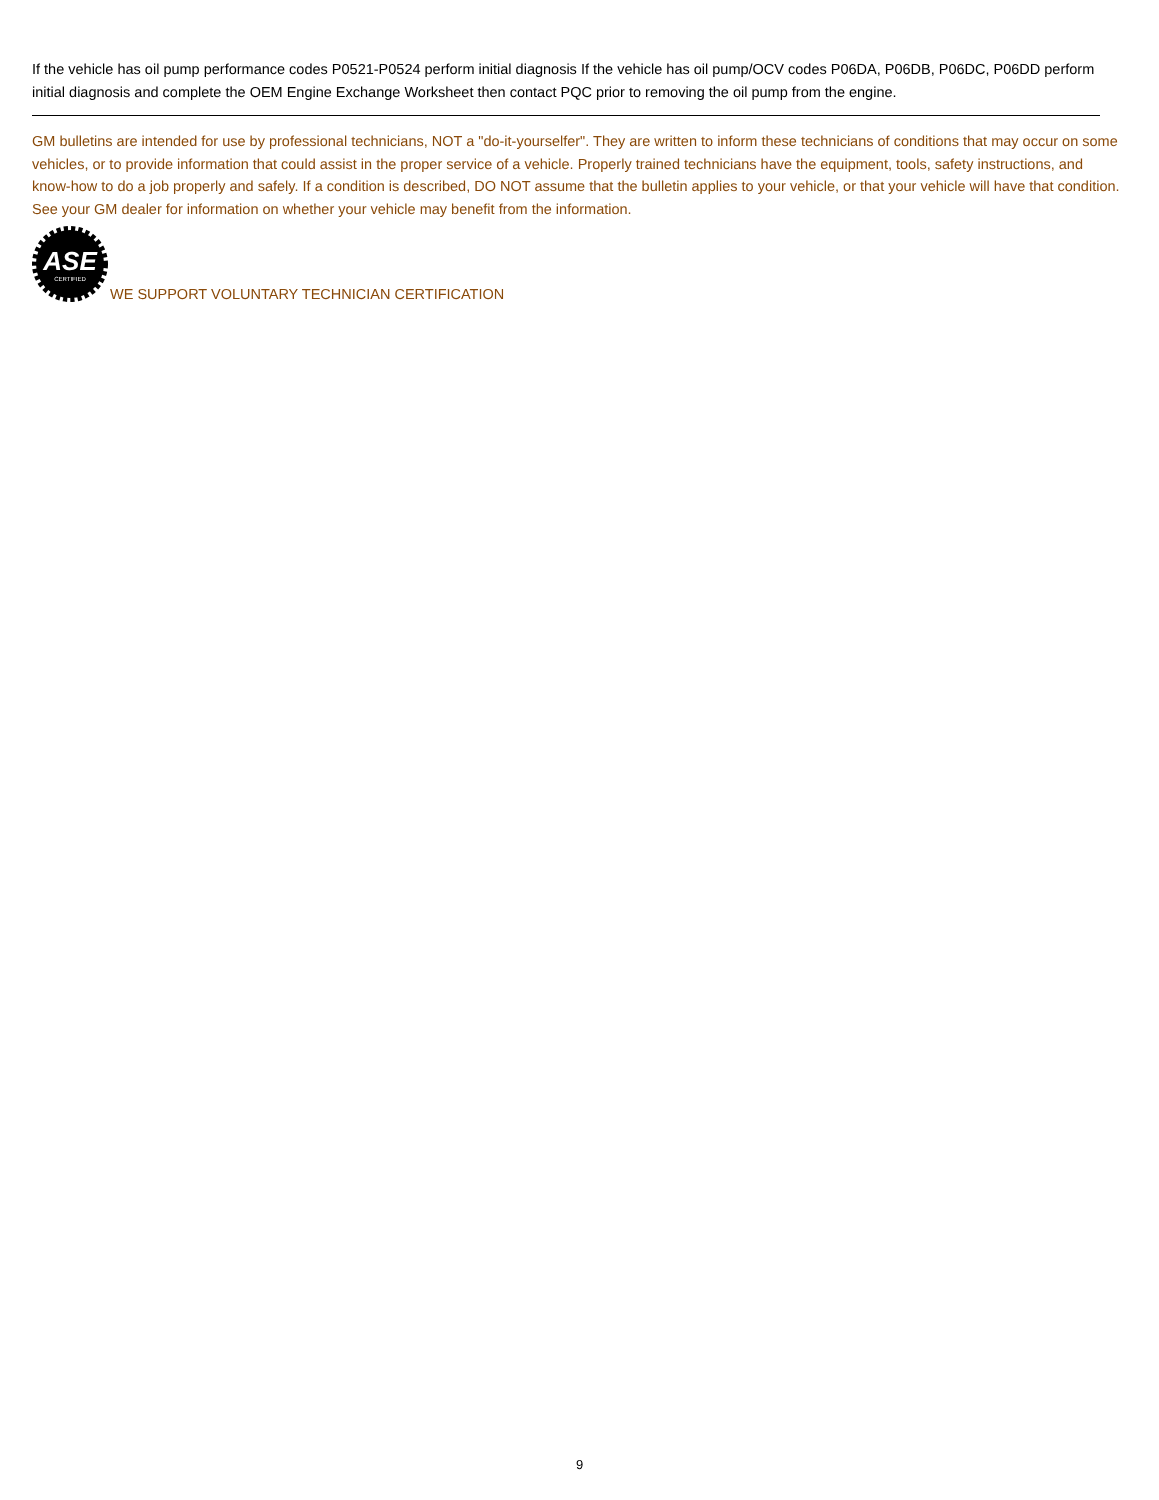If the vehicle has oil pump performance codes P0521-P0524 perform initial diagnosis If the vehicle has oil pump/OCV codes P06DA, P06DB, P06DC, P06DD perform initial diagnosis and complete the OEM Engine Exchange Worksheet then contact PQC prior to removing the oil pump from the engine.
GM bulletins are intended for use by professional technicians, NOT a "do-it-yourselfer". They are written to inform these technicians of conditions that may occur on some vehicles, or to provide information that could assist in the proper service of a vehicle. Properly trained technicians have the equipment, tools, safety instructions, and know-how to do a job properly and safely. If a condition is described, DO NOT assume that the bulletin applies to your vehicle, or that your vehicle will have that condition. See your GM dealer for information on whether your vehicle may benefit from the information.
ASE
CERTIFIED
WE SUPPORT VOLUNTARY TECHNICIAN CERTIFICATION
9